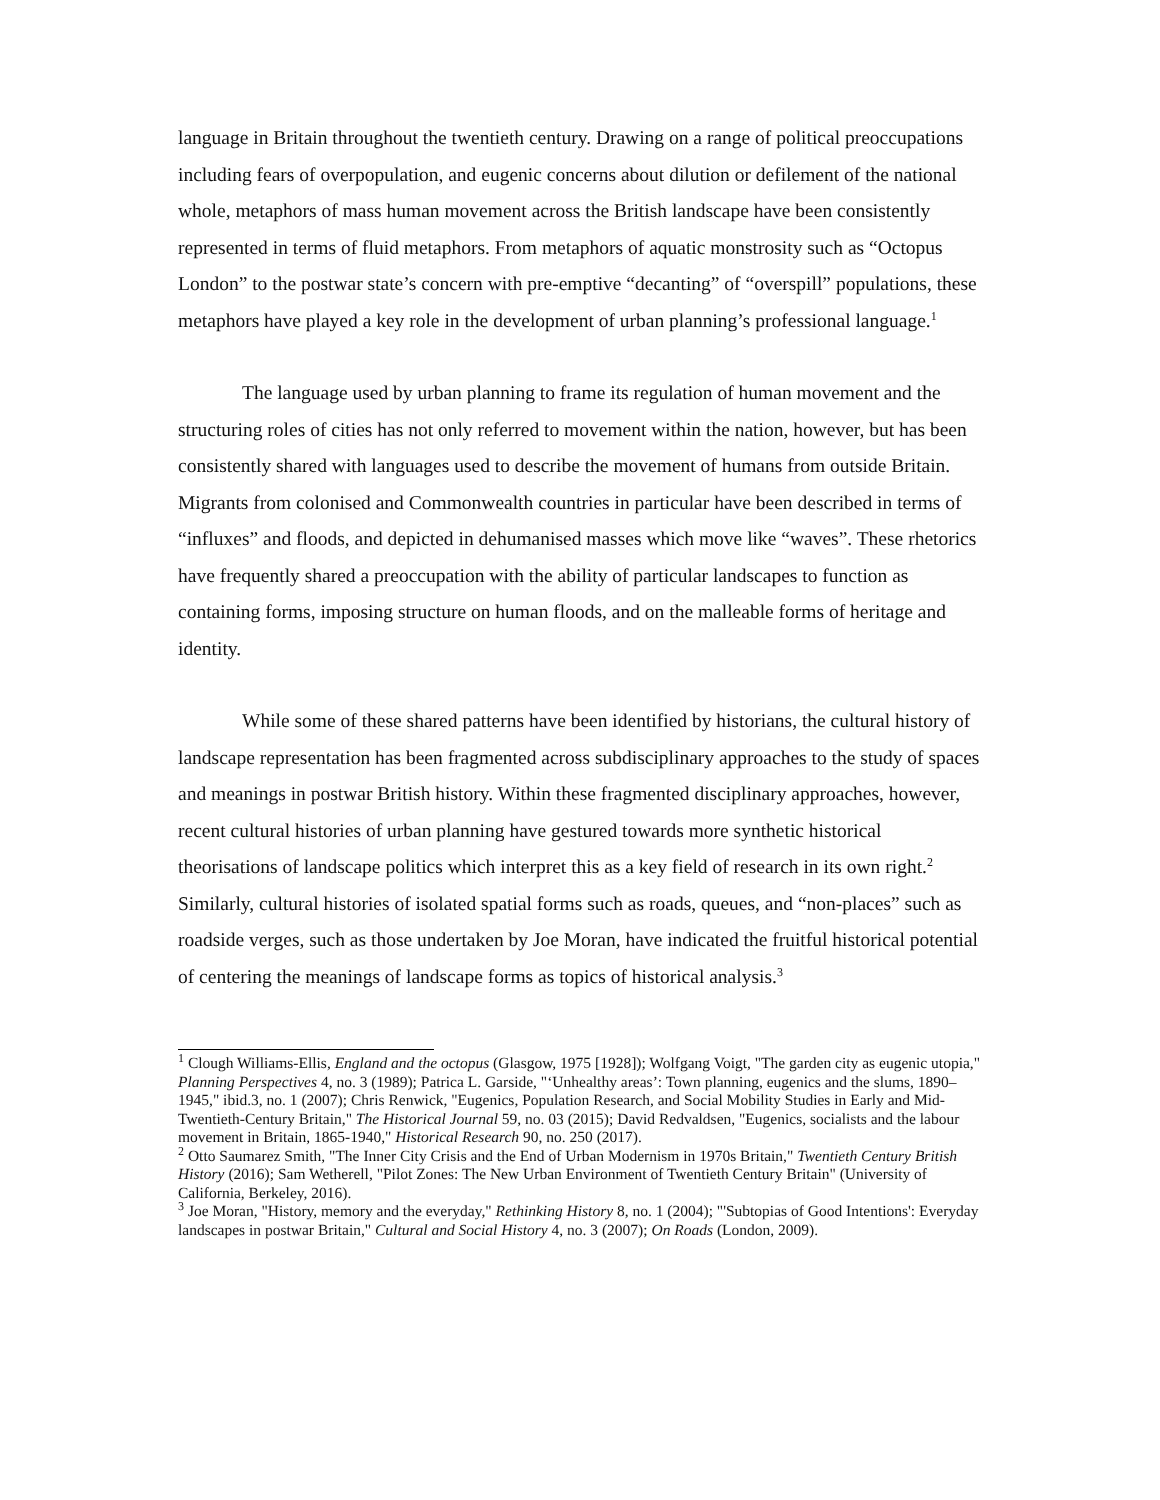language in Britain throughout the twentieth century. Drawing on a range of political preoccupations including fears of overpopulation, and eugenic concerns about dilution or defilement of the national whole, metaphors of mass human movement across the British landscape have been consistently represented in terms of fluid metaphors. From metaphors of aquatic monstrosity such as “Octopus London” to the postwar state’s concern with pre-emptive “decanting” of “overspill” populations, these metaphors have played a key role in the development of urban planning’s professional language.<sup>1</sup>
The language used by urban planning to frame its regulation of human movement and the structuring roles of cities has not only referred to movement within the nation, however, but has been consistently shared with languages used to describe the movement of humans from outside Britain. Migrants from colonised and Commonwealth countries in particular have been described in terms of “influxes” and floods, and depicted in dehumanised masses which move like “waves”. These rhetorics have frequently shared a preoccupation with the ability of particular landscapes to function as containing forms, imposing structure on human floods, and on the malleable forms of heritage and identity.
While some of these shared patterns have been identified by historians, the cultural history of landscape representation has been fragmented across subdisciplinary approaches to the study of spaces and meanings in postwar British history. Within these fragmented disciplinary approaches, however, recent cultural histories of urban planning have gestured towards more synthetic historical theorisations of landscape politics which interpret this as a key field of research in its own right.<sup>2</sup> Similarly, cultural histories of isolated spatial forms such as roads, queues, and “non-places” such as roadside verges, such as those undertaken by Joe Moran, have indicated the fruitful historical potential of centering the meanings of landscape forms as topics of historical analysis.<sup>3</sup>
<sup>1</sup> Clough Williams-Ellis, England and the octopus (Glasgow, 1975 [1928]); Wolfgang Voigt, "The garden city as eugenic utopia," Planning Perspectives 4, no. 3 (1989); Patrica L. Garside, "‘Unhealthy areas’: Town planning, eugenics and the slums, 1890–1945," ibid.3, no. 1 (2007); Chris Renwick, "Eugenics, Population Research, and Social Mobility Studies in Early and Mid-Twentieth-Century Britain," The Historical Journal 59, no. 03 (2015); David Redvaldsen, "Eugenics, socialists and the labour movement in Britain, 1865-1940," Historical Research 90, no. 250 (2017).
<sup>2</sup> Otto Saumarez Smith, "The Inner City Crisis and the End of Urban Modernism in 1970s Britain," Twentieth Century British History (2016); Sam Wetherell, "Pilot Zones: The New Urban Environment of Twentieth Century Britain" (University of California, Berkeley, 2016).
<sup>3</sup> Joe Moran, "History, memory and the everyday," Rethinking History 8, no. 1 (2004); "'Subtopias of Good Intentions': Everyday landscapes in postwar Britain," Cultural and Social History 4, no. 3 (2007); On Roads (London, 2009).